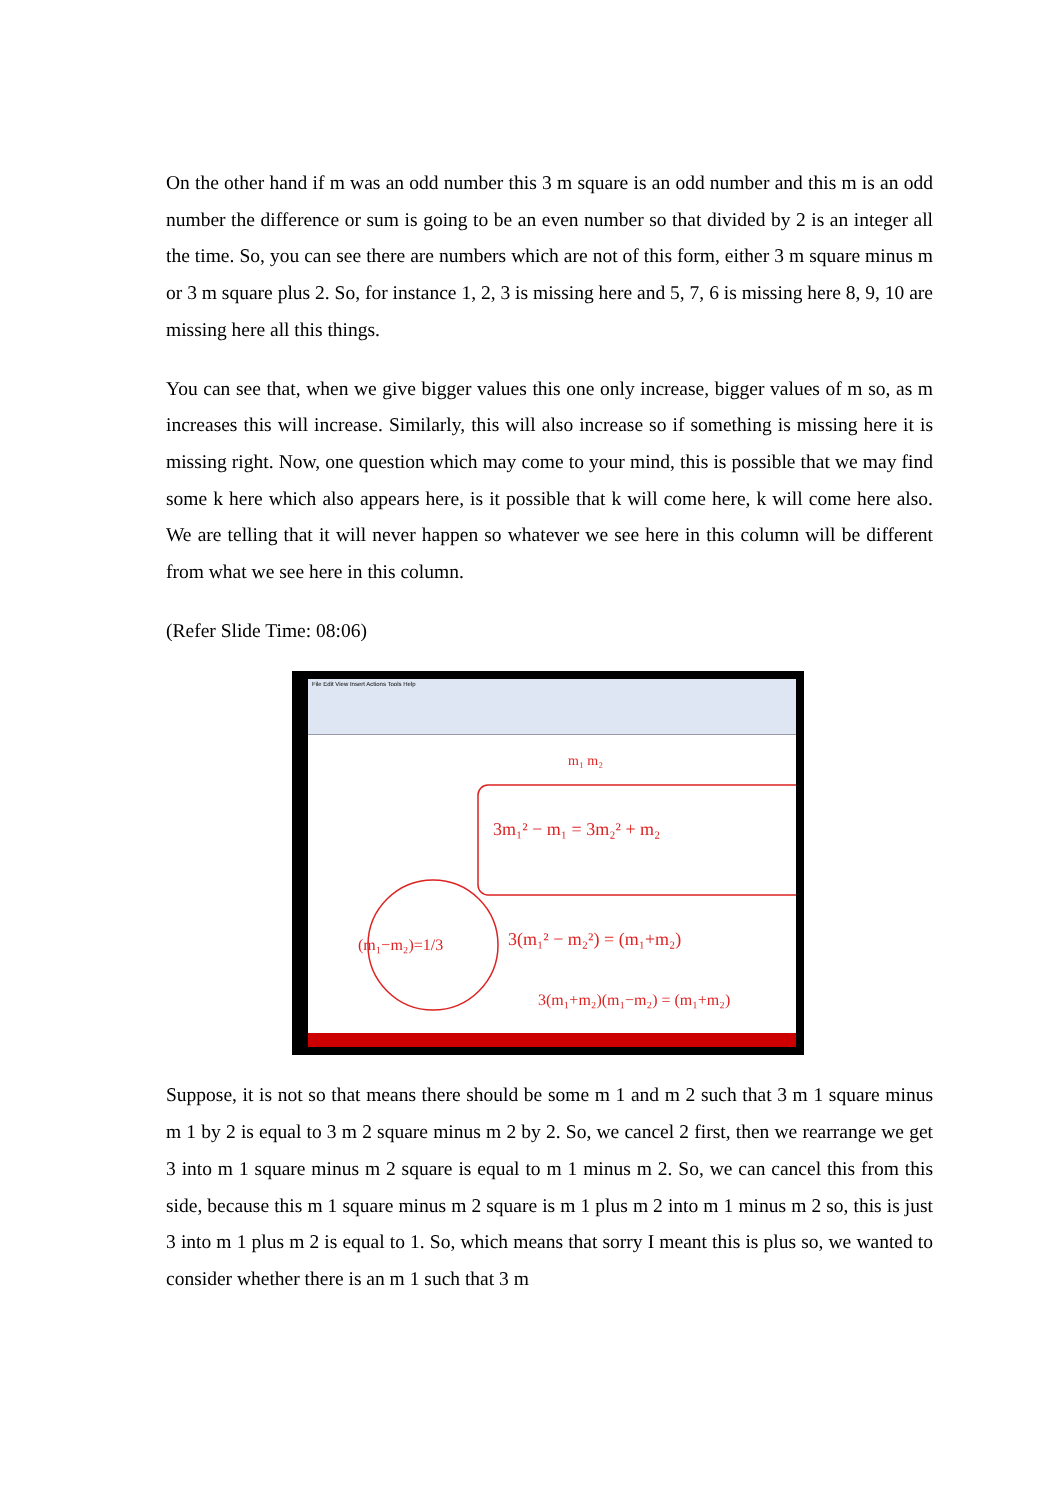On the other hand if m was an odd number this 3 m square is an odd number and this m is an odd number the difference or sum is going to be an even number so that divided by 2 is an integer all the time. So, you can see there are numbers which are not of this form, either 3 m square minus m or 3 m square plus 2. So, for instance 1, 2, 3 is missing here and 5, 7, 6 is missing here 8, 9, 10 are missing here all this things.
You can see that, when we give bigger values this one only increase, bigger values of m so, as m increases this will increase. Similarly, this will also increase so if something is missing here it is missing right. Now, one question which may come to your mind, this is possible that we may find some k here which also appears here, is it possible that k will come here, k will come here also. We are telling that it will never happen so whatever we see here in this column will be different from what we see here in this column.
(Refer Slide Time: 08:06)
File Edit View Insert Actions Tools Help
m₁ m₂
3m₁² − m₁ = 3m₂² + m₂
(m₁−m₂)=1/3
3(m₁² − m₂²) = (m₁+m₂)
3(m₁+m₂)(m₁−m₂) = (m₁+m₂)
Suppose, it is not so that means there should be some m 1 and m 2 such that 3 m 1 square minus m 1 by 2 is equal to 3 m 2 square minus m 2 by 2. So, we cancel 2 first, then we rearrange we get 3 into m 1 square minus m 2 square is equal to m 1 minus m 2. So, we can cancel this from this side, because this m 1 square minus m 2 square is m 1 plus m 2 into m 1 minus m 2 so, this is just 3 into m 1 plus m 2 is equal to 1. So, which means that sorry I meant this is plus so, we wanted to consider whether there is an m 1 such that 3 m